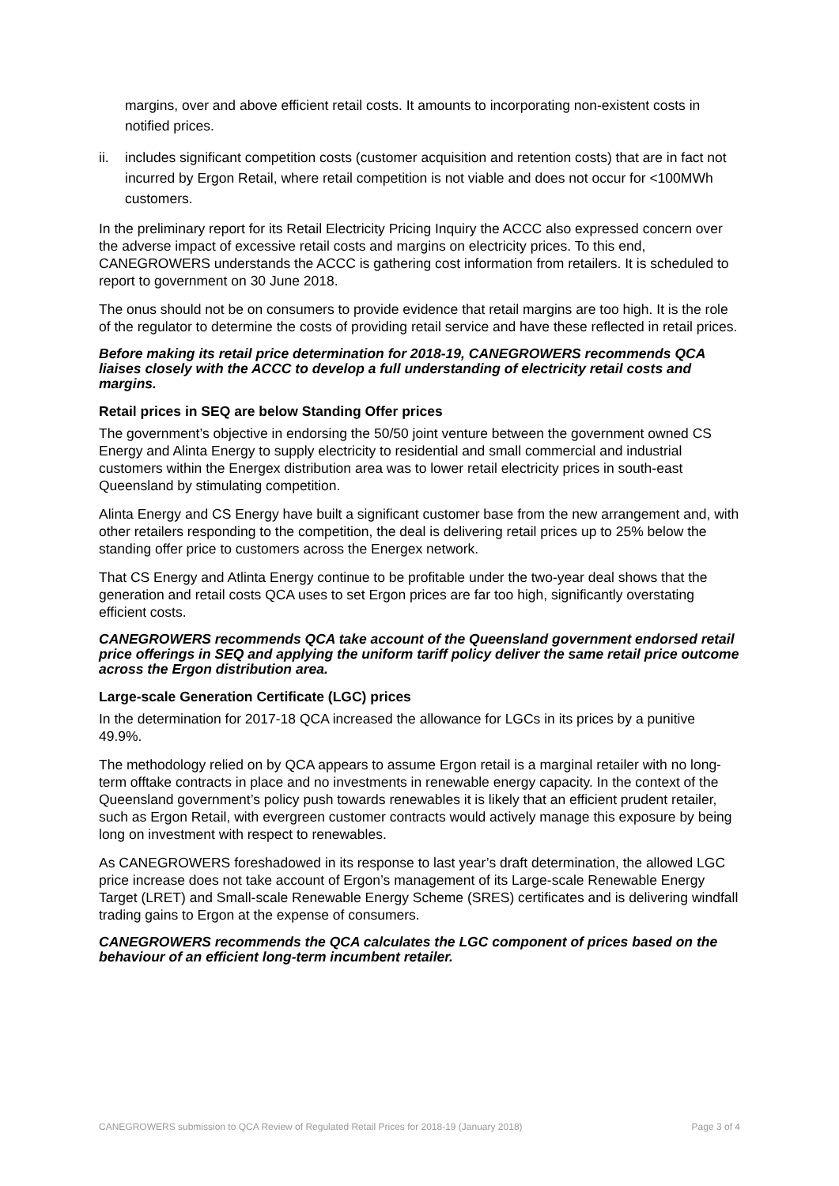margins, over and above efficient retail costs. It amounts to incorporating non-existent costs in notified prices.
ii. includes significant competition costs (customer acquisition and retention costs) that are in fact not incurred by Ergon Retail, where retail competition is not viable and does not occur for <100MWh customers.
In the preliminary report for its Retail Electricity Pricing Inquiry the ACCC also expressed concern over the adverse impact of excessive retail costs and margins on electricity prices. To this end, CANEGROWERS understands the ACCC is gathering cost information from retailers. It is scheduled to report to government on 30 June 2018.
The onus should not be on consumers to provide evidence that retail margins are too high. It is the role of the regulator to determine the costs of providing retail service and have these reflected in retail prices.
Before making its retail price determination for 2018-19, CANEGROWERS recommends QCA liaises closely with the ACCC to develop a full understanding of electricity retail costs and margins.
Retail prices in SEQ are below Standing Offer prices
The government’s objective in endorsing the 50/50 joint venture between the government owned CS Energy and Alinta Energy to supply electricity to residential and small commercial and industrial customers within the Energex distribution area was to lower retail electricity prices in south-east Queensland by stimulating competition.
Alinta Energy and CS Energy have built a significant customer base from the new arrangement and, with other retailers responding to the competition, the deal is delivering retail prices up to 25% below the standing offer price to customers across the Energex network.
That CS Energy and Atlinta Energy continue to be profitable under the two-year deal shows that the generation and retail costs QCA uses to set Ergon prices are far too high, significantly overstating efficient costs.
CANEGROWERS recommends QCA take account of the Queensland government endorsed retail price offerings in SEQ and applying the uniform tariff policy deliver the same retail price outcome across the Ergon distribution area.
Large-scale Generation Certificate (LGC) prices
In the determination for 2017-18 QCA increased the allowance for LGCs in its prices by a punitive 49.9%.
The methodology relied on by QCA appears to assume Ergon retail is a marginal retailer with no long-term offtake contracts in place and no investments in renewable energy capacity. In the context of the Queensland government’s policy push towards renewables it is likely that an efficient prudent retailer, such as Ergon Retail, with evergreen customer contracts would actively manage this exposure by being long on investment with respect to renewables.
As CANEGROWERS foreshadowed in its response to last year’s draft determination, the allowed LGC price increase does not take account of Ergon’s management of its Large-scale Renewable Energy Target (LRET) and Small-scale Renewable Energy Scheme (SRES) certificates and is delivering windfall trading gains to Ergon at the expense of consumers.
CANEGROWERS recommends the QCA calculates the LGC component of prices based on the behaviour of an efficient long-term incumbent retailer.
CANEGROWERS submission to QCA Review of Regulated Retail Prices for 2018-19 (January 2018) Page 3 of 4